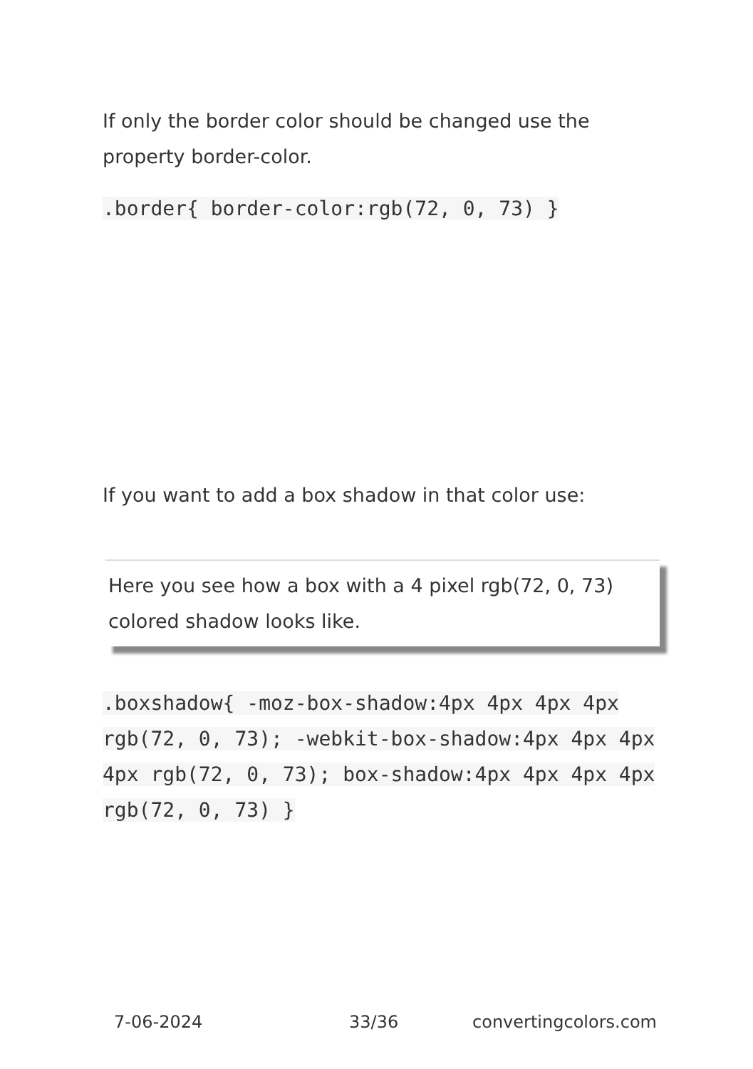If only the border color should be changed use the property border-color.
.border{ border-color:rgb(72, 0, 73) }
If you want to add a box shadow in that color use:
Here you see how a box with a 4 pixel rgb(72, 0, 73) colored shadow looks like.
.boxshadow{ -moz-box-shadow:4px 4px 4px 4px rgb(72, 0, 73); -webkit-box-shadow:4px 4px 4px 4px rgb(72, 0, 73); box-shadow:4px 4px 4px 4px rgb(72, 0, 73) }
7-06-2024 33/36 convertingcolors.com